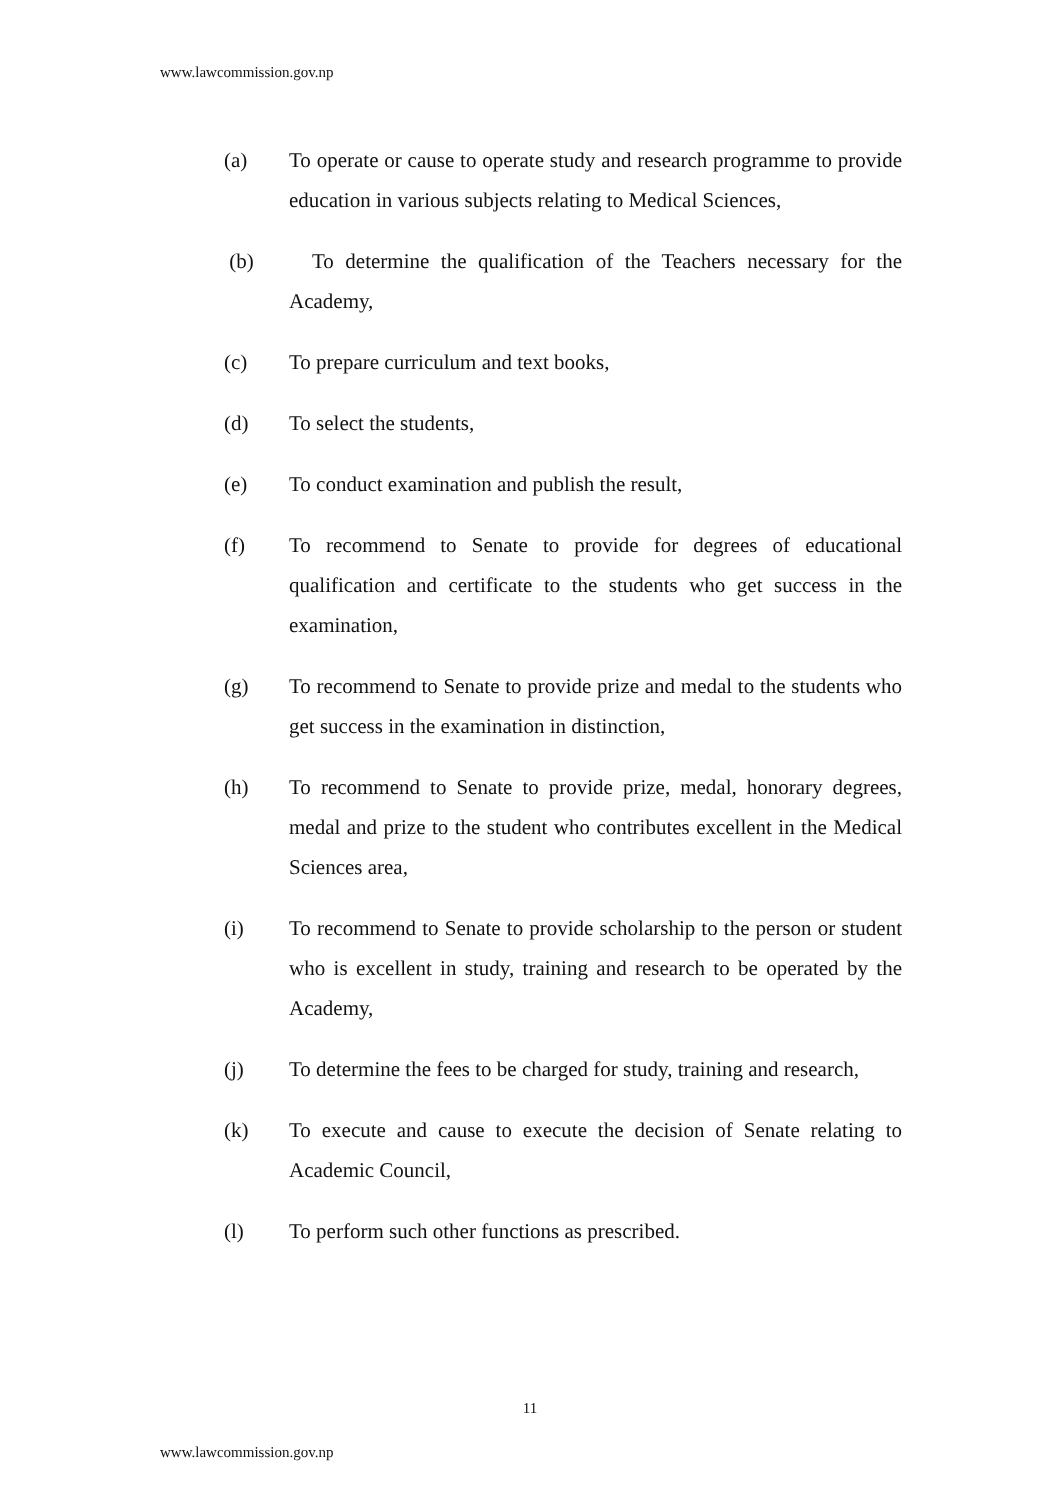www.lawcommission.gov.np
(a) To operate or cause to operate study and research programme to provide education in various subjects relating to Medical Sciences,
(b) To determine the qualification of the Teachers necessary for the Academy,
(c) To prepare curriculum and text books,
(d) To select the students,
(e) To conduct examination and publish the result,
(f) To recommend to Senate to provide for degrees of educational qualification and certificate to the students who get success in the examination,
(g) To recommend to Senate to provide prize and medal to the students who get success in the examination in distinction,
(h) To recommend to Senate to provide prize, medal, honorary degrees, medal and prize to the student who contributes excellent in the Medical Sciences area,
(i) To recommend to Senate to provide scholarship to the person or student who is excellent in study, training and research to be operated by the Academy,
(j) To determine the fees to be charged for study, training and research,
(k) To execute and cause to execute the decision of Senate relating to Academic Council,
(l) To perform such other functions as prescribed.
11
www.lawcommission.gov.np